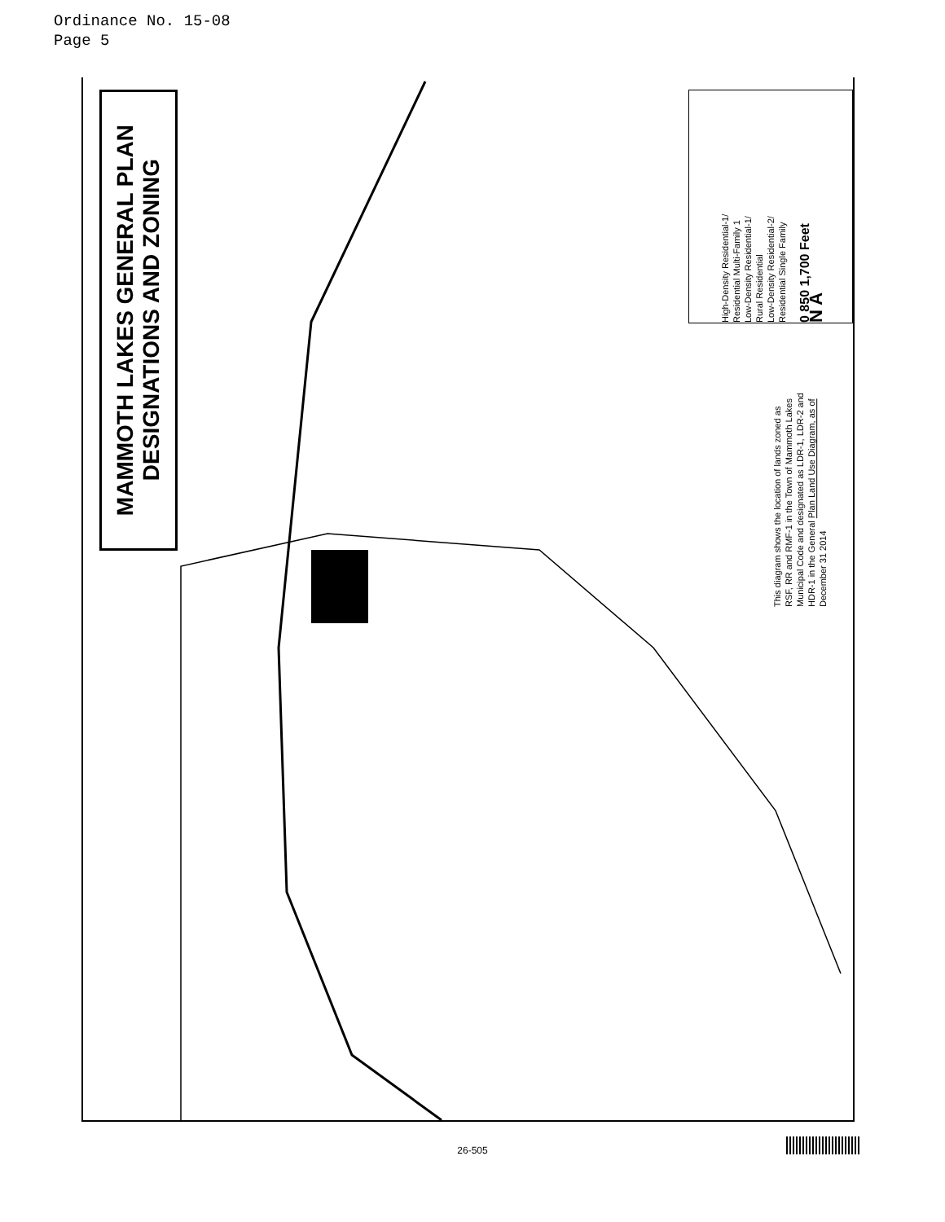Ordinance No. 15-08
Page 5
MAMMOTH LAKES GENERAL PLAN
DESIGNATIONS AND ZONING
High-Density Residential-1/
Residential Multi-Family 1
Low-Density Residential-1/
Rural Residential
Low-Density Residential-2/
Residential Single Family
0 850 1,700 Feet
N A
This diagram shows the location of lands zoned as
RSF, RR and RMF-1 in the Town of Mammoth Lakes
Municipal Code and designated as LDR-1, LDR-2 and
HDR-1 in the General Plan Land Use Diagram, as of
December 31 2014
26-505